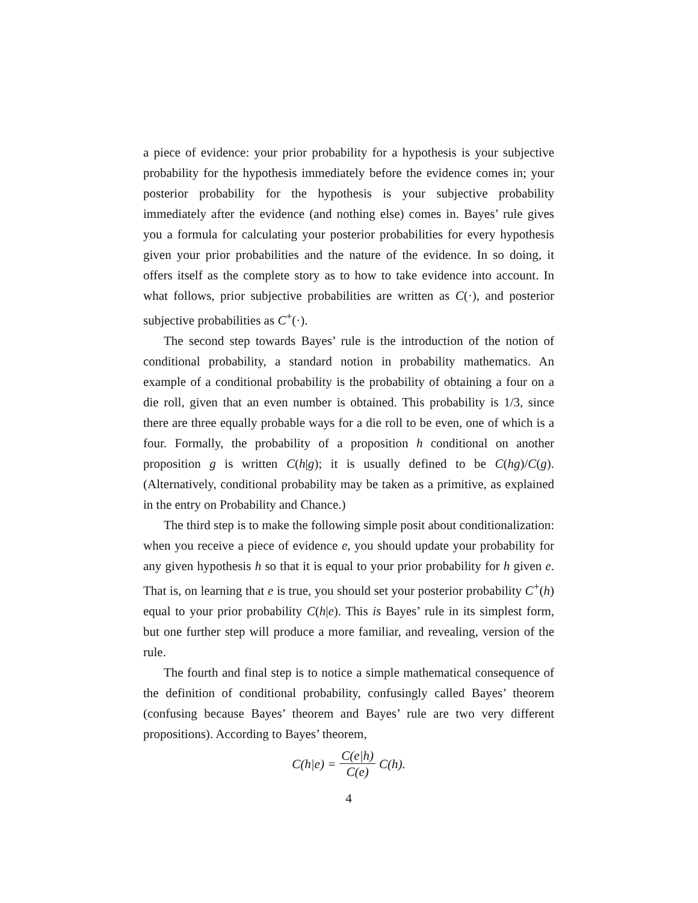a piece of evidence: your prior probability for a hypothesis is your subjective probability for the hypothesis immediately before the evidence comes in; your posterior probability for the hypothesis is your subjective probability immediately after the evidence (and nothing else) comes in. Bayes’ rule gives you a formula for calculating your posterior probabilities for every hypothesis given your prior probabilities and the nature of the evidence. In so doing, it offers itself as the complete story as to how to take evidence into account. In what follows, prior subjective probabilities are written as C(·), and posterior subjective probabilities as C<sup>+</sup>(·).
The second step towards Bayes’ rule is the introduction of the notion of conditional probability, a standard notion in probability mathematics. An example of a conditional probability is the probability of obtaining a four on a die roll, given that an even number is obtained. This probability is 1/3, since there are three equally probable ways for a die roll to be even, one of which is a four. Formally, the probability of a proposition h conditional on another proposition g is written C(h|g); it is usually defined to be C(hg)/C(g). (Alternatively, conditional probability may be taken as a primitive, as explained in the entry on Probability and Chance.)
The third step is to make the following simple posit about conditionalization: when you receive a piece of evidence e, you should update your probability for any given hypothesis h so that it is equal to your prior probability for h given e. That is, on learning that e is true, you should set your posterior probability C<sup>+</sup>(h) equal to your prior probability C(h|e). This is Bayes’ rule in its simplest form, but one further step will produce a more familiar, and revealing, version of the rule.
The fourth and final step is to notice a simple mathematical consequence of the definition of conditional probability, confusingly called Bayes’ theorem (confusing because Bayes’ theorem and Bayes’ rule are two very different propositions). According to Bayes’ theorem,
C(h|e) = C(e|h) C(e) C(h).
4